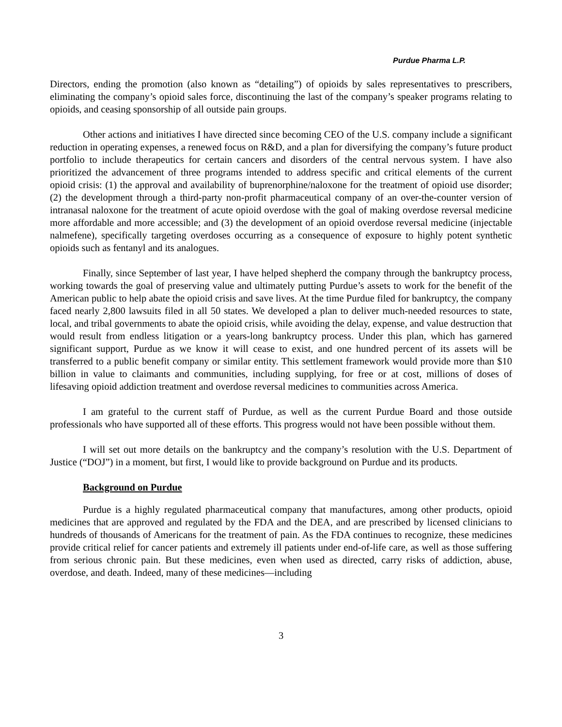Purdue Pharma L.P.
Directors, ending the promotion (also known as “detailing”) of opioids by sales representatives to prescribers, eliminating the company’s opioid sales force, discontinuing the last of the company’s speaker programs relating to opioids, and ceasing sponsorship of all outside pain groups.
Other actions and initiatives I have directed since becoming CEO of the U.S. company include a significant reduction in operating expenses, a renewed focus on R&D, and a plan for diversifying the company’s future product portfolio to include therapeutics for certain cancers and disorders of the central nervous system. I have also prioritized the advancement of three programs intended to address specific and critical elements of the current opioid crisis: (1) the approval and availability of buprenorphine/naloxone for the treatment of opioid use disorder; (2) the development through a third-party non-profit pharmaceutical company of an over-the-counter version of intranasal naloxone for the treatment of acute opioid overdose with the goal of making overdose reversal medicine more affordable and more accessible; and (3) the development of an opioid overdose reversal medicine (injectable nalmefene), specifically targeting overdoses occurring as a consequence of exposure to highly potent synthetic opioids such as fentanyl and its analogues.
Finally, since September of last year, I have helped shepherd the company through the bankruptcy process, working towards the goal of preserving value and ultimately putting Purdue’s assets to work for the benefit of the American public to help abate the opioid crisis and save lives. At the time Purdue filed for bankruptcy, the company faced nearly 2,800 lawsuits filed in all 50 states. We developed a plan to deliver much-needed resources to state, local, and tribal governments to abate the opioid crisis, while avoiding the delay, expense, and value destruction that would result from endless litigation or a years-long bankruptcy process. Under this plan, which has garnered significant support, Purdue as we know it will cease to exist, and one hundred percent of its assets will be transferred to a public benefit company or similar entity. This settlement framework would provide more than $10 billion in value to claimants and communities, including supplying, for free or at cost, millions of doses of lifesaving opioid addiction treatment and overdose reversal medicines to communities across America.
I am grateful to the current staff of Purdue, as well as the current Purdue Board and those outside professionals who have supported all of these efforts. This progress would not have been possible without them.
I will set out more details on the bankruptcy and the company’s resolution with the U.S. Department of Justice (“DOJ”) in a moment, but first, I would like to provide background on Purdue and its products.
Background on Purdue
Purdue is a highly regulated pharmaceutical company that manufactures, among other products, opioid medicines that are approved and regulated by the FDA and the DEA, and are prescribed by licensed clinicians to hundreds of thousands of Americans for the treatment of pain. As the FDA continues to recognize, these medicines provide critical relief for cancer patients and extremely ill patients under end-of-life care, as well as those suffering from serious chronic pain. But these medicines, even when used as directed, carry risks of addiction, abuse, overdose, and death. Indeed, many of these medicines—including
3